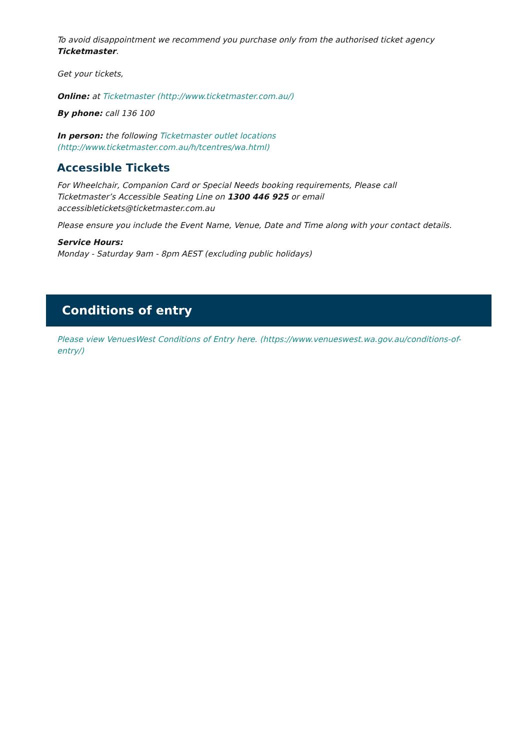To avoid disappointment we recommend you purchase only from the authorised ticket agency Ticketmaster.
Get your tickets,
Online: at Ticketmaster (http://www.ticketmaster.com.au/)
By phone: call 136 100
In person: the following Ticketmaster outlet locations (http://www.ticketmaster.com.au/h/tcentres/wa.html)
Accessible Tickets
For Wheelchair, Companion Card or Special Needs booking requirements, Please call Ticketmaster’s Accessible Seating Line on 1300 446 925 or email accessibletickets@ticketmaster.com.au
Please ensure you include the Event Name, Venue, Date and Time along with your contact details.
Service Hours:
Monday - Saturday 9am - 8pm AEST (excluding public holidays)
Conditions of entry
Please view VenuesWest Conditions of Entry here. (https://www.venueswest.wa.gov.au/conditions-of-entry/)